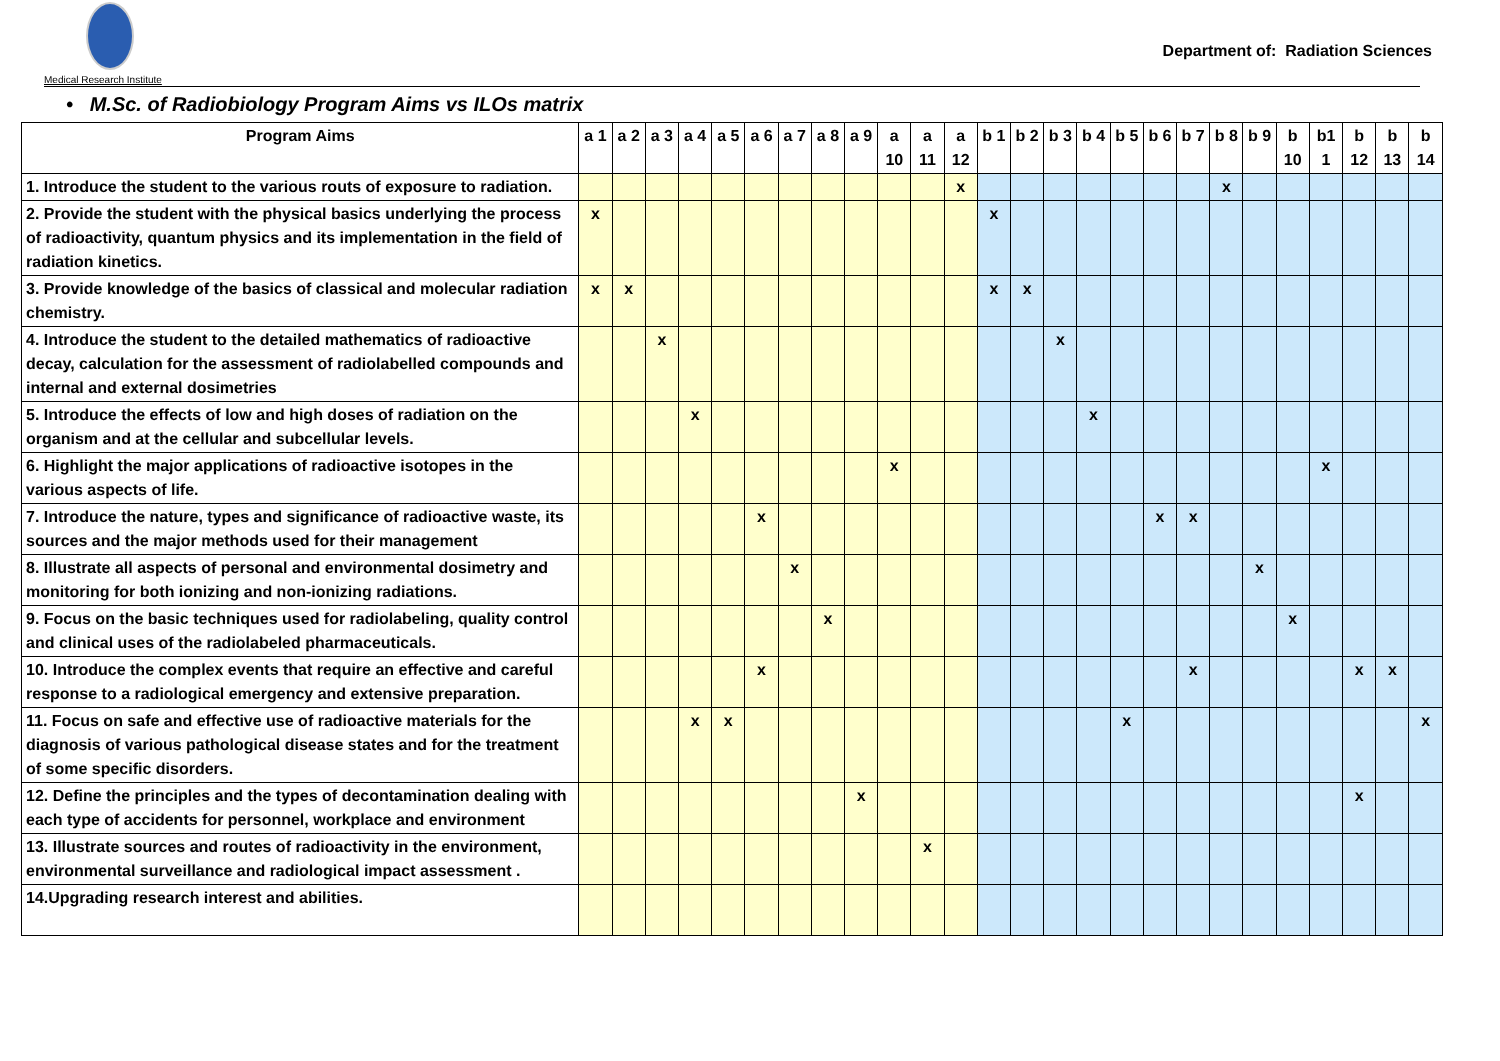Medical Research Institute
Department of: Radiation Sciences
• M.Sc. of Radiobiology Program Aims vs ILOs matrix
| Program Aims | a 1 | a 2 | a 3 | a 4 | a 5 | a 6 | a 7 | a 8 | a 9 | a 10 | a 11 | a 12 | b 1 | b 2 | b 3 | b 4 | b 5 | b 6 | b 7 | b 8 | b 9 | b 10 | b1 1 | b 12 | b 13 | b 14 |
| --- | --- | --- | --- | --- | --- | --- | --- | --- | --- | --- | --- | --- | --- | --- | --- | --- | --- | --- | --- | --- | --- | --- | --- | --- | --- | --- |
| 1. Introduce the student to the various routs of exposure to radiation. | | | | | | | | | | | | x | | | | | | | | x | | | | | | |
| 2. Provide the student with the physical basics underlying the process of radioactivity, quantum physics and its implementation in the field of radiation kinetics. | x | | | | | | | | | | | | x | | | | | | | | | | | | | |
| 3. Provide knowledge of the basics of classical and molecular radiation chemistry. | x | x | | | | | | | | | | | x | x | | | | | | | | | | | | |
| 4. Introduce the student to the detailed mathematics of radioactive decay, calculation for the assessment of radiolabelled compounds and internal and external dosimetries | | | x | | | | | | | | | | | | x | | | | | | | | | | | |
| 5. Introduce the effects of low and high doses of radiation on the organism and at the cellular and subcellular levels. | | | | x | | | | | | | | | | | | x | | | | | | | | | | |
| 6. Highlight the major applications of radioactive isotopes in the various aspects of life. | | | | | | | | | | x | | | | | | | | | | | | | x | | | |
| 7. Introduce the nature, types and significance of radioactive waste, its sources and the major methods used for their management | | | | | | x | | | | | | | | | | | | x | x | | | | | | | |
| 8. Illustrate all aspects of personal and environmental dosimetry and monitoring for both ionizing and non-ionizing radiations. | | | | | | | x | | | | | | | | | | | | | | x | | | | | |
| 9. Focus on the basic techniques used for radiolabeling, quality control and clinical uses of the radiolabeled pharmaceuticals. | | | | | | | | x | | | | | | | | | | | | | | x | | | | |
| 10. Introduce the complex events that require an effective and careful response to a radiological emergency and extensive preparation. | | | | | | x | | | | | | | | | | | | | x | | | | | x | x | |
| 11. Focus on safe and effective use of radioactive materials for the diagnosis of various pathological disease states and for the treatment of some specific disorders. | | | | x | x | | | | | | | | | | | | x | | | | | | | | | x |
| 12. Define the principles and the types of decontamination dealing with each type of accidents for personnel, workplace and environment | | | | | | | | | x | | | | | | | | | | | | | | | x | | |
| 13. Illustrate sources and routes of radioactivity in the environment, environmental surveillance and radiological impact assessment . | | | | | | | | | | | x | | | | | | | | | | | | | | | |
| 14.Upgrading research interest and abilities. | | | | | | | | | | | | | | | | | | | | | | | | | | |